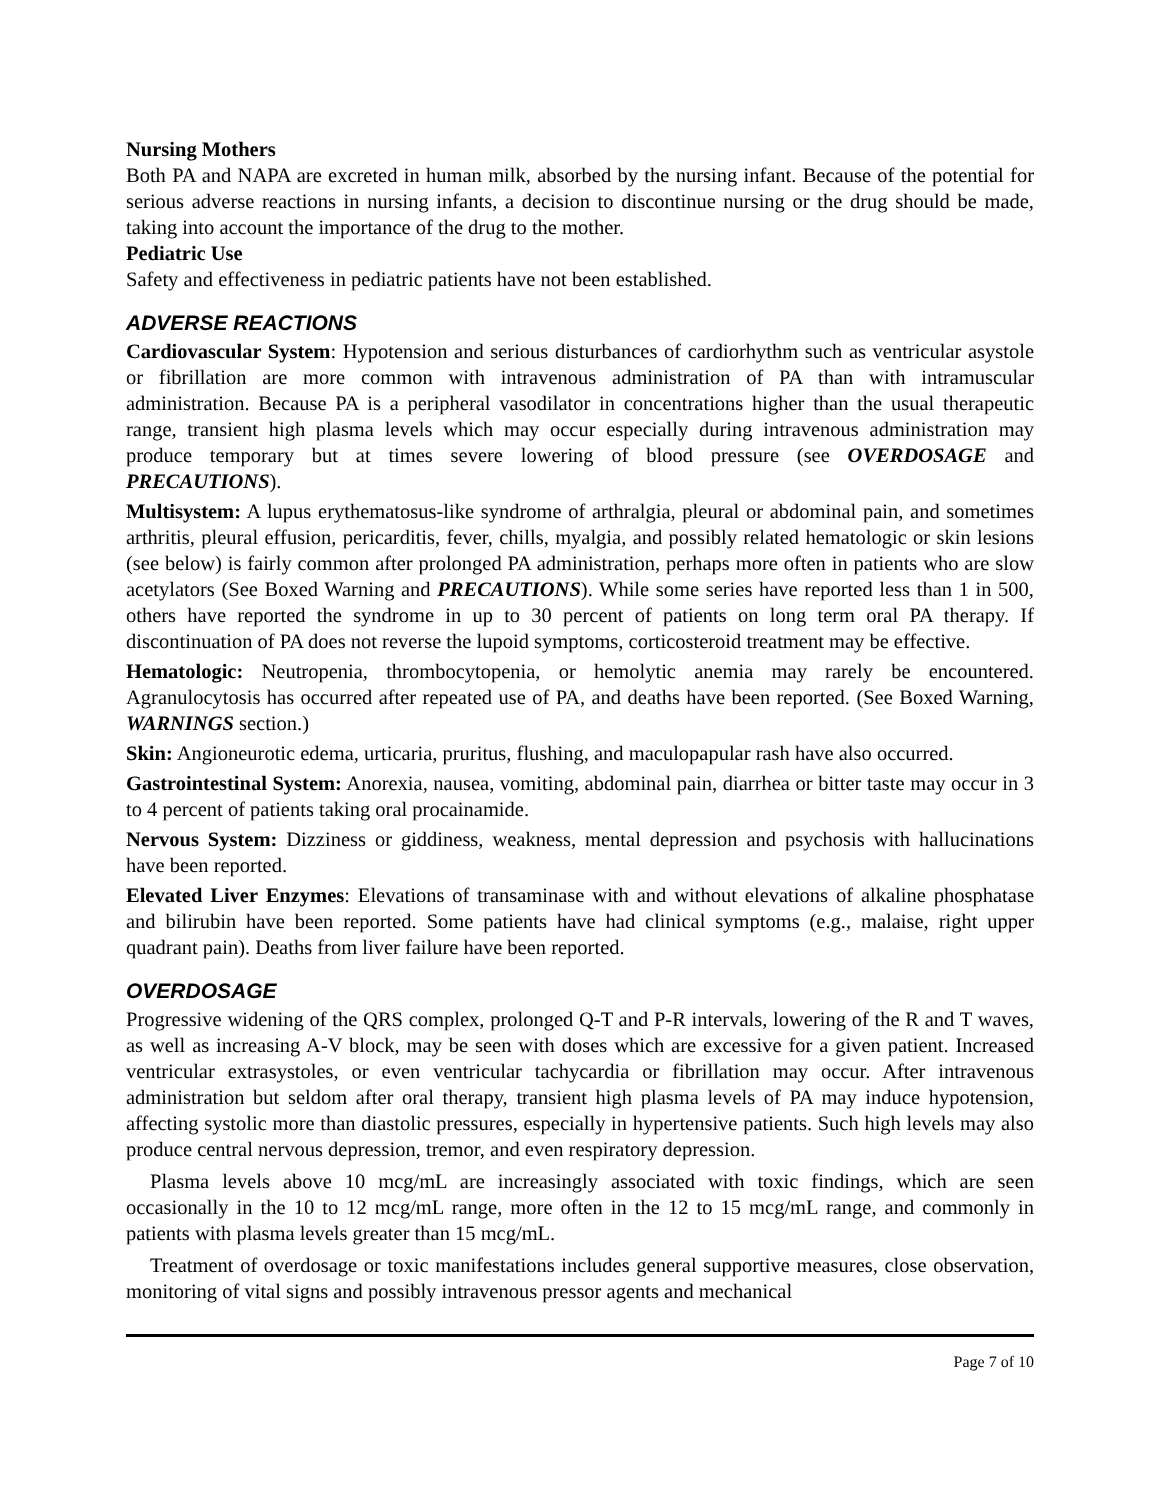Nursing Mothers
Both PA and NAPA are excreted in human milk, absorbed by the nursing infant. Because of the potential for serious adverse reactions in nursing infants, a decision to discontinue nursing or the drug should be made, taking into account the importance of the drug to the mother.
Pediatric Use
Safety and effectiveness in pediatric patients have not been established.
ADVERSE REACTIONS
Cardiovascular System: Hypotension and serious disturbances of cardiorhythm such as ventricular asystole or fibrillation are more common with intravenous administration of PA than with intramuscular administration. Because PA is a peripheral vasodilator in concentrations higher than the usual therapeutic range, transient high plasma levels which may occur especially during intravenous administration may produce temporary but at times severe lowering of blood pressure (see OVERDOSAGE and PRECAUTIONS).
Multisystem: A lupus erythematosus-like syndrome of arthralgia, pleural or abdominal pain, and sometimes arthritis, pleural effusion, pericarditis, fever, chills, myalgia, and possibly related hematologic or skin lesions (see below) is fairly common after prolonged PA administration, perhaps more often in patients who are slow acetylators (See Boxed Warning and PRECAUTIONS). While some series have reported less than 1 in 500, others have reported the syndrome in up to 30 percent of patients on long term oral PA therapy. If discontinuation of PA does not reverse the lupoid symptoms, corticosteroid treatment may be effective.
Hematologic: Neutropenia, thrombocytopenia, or hemolytic anemia may rarely be encountered. Agranulocytosis has occurred after repeated use of PA, and deaths have been reported. (See Boxed Warning, WARNINGS section.)
Skin: Angioneurotic edema, urticaria, pruritus, flushing, and maculopapular rash have also occurred.
Gastrointestinal System: Anorexia, nausea, vomiting, abdominal pain, diarrhea or bitter taste may occur in 3 to 4 percent of patients taking oral procainamide.
Nervous System: Dizziness or giddiness, weakness, mental depression and psychosis with hallucinations have been reported.
Elevated Liver Enzymes: Elevations of transaminase with and without elevations of alkaline phosphatase and bilirubin have been reported. Some patients have had clinical symptoms (e.g., malaise, right upper quadrant pain). Deaths from liver failure have been reported.
OVERDOSAGE
Progressive widening of the QRS complex, prolonged Q-T and P-R intervals, lowering of the R and T waves, as well as increasing A-V block, may be seen with doses which are excessive for a given patient. Increased ventricular extrasystoles, or even ventricular tachycardia or fibrillation may occur. After intravenous administration but seldom after oral therapy, transient high plasma levels of PA may induce hypotension, affecting systolic more than diastolic pressures, especially in hypertensive patients. Such high levels may also produce central nervous depression, tremor, and even respiratory depression.
Plasma levels above 10 mcg/mL are increasingly associated with toxic findings, which are seen occasionally in the 10 to 12 mcg/mL range, more often in the 12 to 15 mcg/mL range, and commonly in patients with plasma levels greater than 15 mcg/mL.
Treatment of overdosage or toxic manifestations includes general supportive measures, close observation, monitoring of vital signs and possibly intravenous pressor agents and mechanical
Page 7 of 10